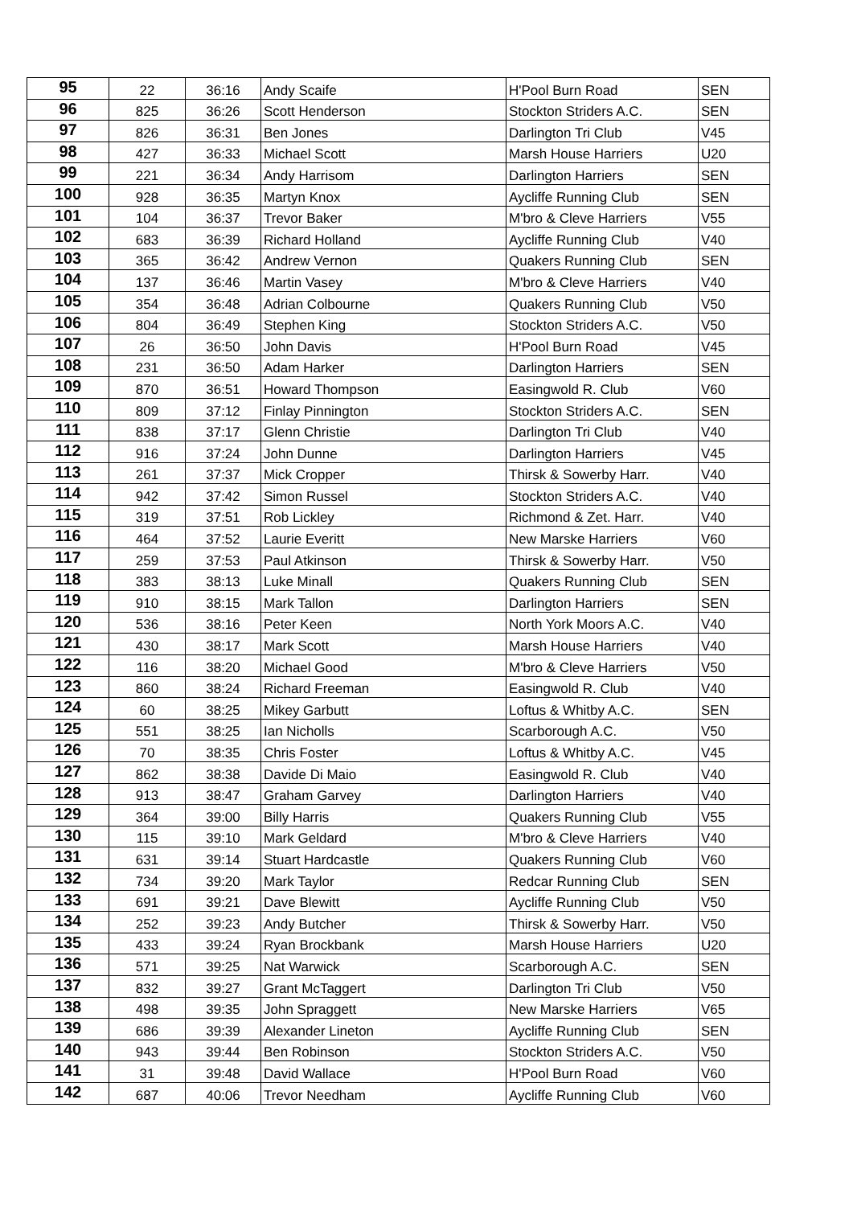| 95 | 22 | 36:16 | Andy Scaife | H'Pool Burn Road | SEN |
| 96 | 825 | 36:26 | Scott Henderson | Stockton Striders A.C. | SEN |
| 97 | 826 | 36:31 | Ben Jones | Darlington Tri Club | V45 |
| 98 | 427 | 36:33 | Michael Scott | Marsh House Harriers | U20 |
| 99 | 221 | 36:34 | Andy Harrisom | Darlington Harriers | SEN |
| 100 | 928 | 36:35 | Martyn Knox | Aycliffe Running Club | SEN |
| 101 | 104 | 36:37 | Trevor Baker | M'bro & Cleve Harriers | V55 |
| 102 | 683 | 36:39 | Richard Holland | Aycliffe Running Club | V40 |
| 103 | 365 | 36:42 | Andrew Vernon | Quakers Running Club | SEN |
| 104 | 137 | 36:46 | Martin Vasey | M'bro & Cleve Harriers | V40 |
| 105 | 354 | 36:48 | Adrian Colbourne | Quakers Running Club | V50 |
| 106 | 804 | 36:49 | Stephen King | Stockton Striders A.C. | V50 |
| 107 | 26 | 36:50 | John Davis | H'Pool Burn Road | V45 |
| 108 | 231 | 36:50 | Adam Harker | Darlington Harriers | SEN |
| 109 | 870 | 36:51 | Howard Thompson | Easingwold R. Club | V60 |
| 110 | 809 | 37:12 | Finlay Pinnington | Stockton Striders A.C. | SEN |
| 111 | 838 | 37:17 | Glenn Christie | Darlington Tri Club | V40 |
| 112 | 916 | 37:24 | John Dunne | Darlington Harriers | V45 |
| 113 | 261 | 37:37 | Mick Cropper | Thirsk & Sowerby Harr. | V40 |
| 114 | 942 | 37:42 | Simon Russel | Stockton Striders A.C. | V40 |
| 115 | 319 | 37:51 | Rob Lickley | Richmond & Zet. Harr. | V40 |
| 116 | 464 | 37:52 | Laurie Everitt | New Marske Harriers | V60 |
| 117 | 259 | 37:53 | Paul Atkinson | Thirsk & Sowerby Harr. | V50 |
| 118 | 383 | 38:13 | Luke Minall | Quakers Running Club | SEN |
| 119 | 910 | 38:15 | Mark Tallon | Darlington Harriers | SEN |
| 120 | 536 | 38:16 | Peter Keen | North York Moors A.C. | V40 |
| 121 | 430 | 38:17 | Mark Scott | Marsh House Harriers | V40 |
| 122 | 116 | 38:20 | Michael Good | M'bro & Cleve Harriers | V50 |
| 123 | 860 | 38:24 | Richard Freeman | Easingwold R. Club | V40 |
| 124 | 60 | 38:25 | Mikey Garbutt | Loftus & Whitby A.C. | SEN |
| 125 | 551 | 38:25 | Ian Nicholls | Scarborough A.C. | V50 |
| 126 | 70 | 38:35 | Chris Foster | Loftus & Whitby A.C. | V45 |
| 127 | 862 | 38:38 | Davide Di Maio | Easingwold R. Club | V40 |
| 128 | 913 | 38:47 | Graham Garvey | Darlington Harriers | V40 |
| 129 | 364 | 39:00 | Billy Harris | Quakers Running Club | V55 |
| 130 | 115 | 39:10 | Mark Geldard | M'bro & Cleve Harriers | V40 |
| 131 | 631 | 39:14 | Stuart Hardcastle | Quakers Running Club | V60 |
| 132 | 734 | 39:20 | Mark Taylor | Redcar Running Club | SEN |
| 133 | 691 | 39:21 | Dave Blewitt | Aycliffe Running Club | V50 |
| 134 | 252 | 39:23 | Andy Butcher | Thirsk & Sowerby Harr. | V50 |
| 135 | 433 | 39:24 | Ryan Brockbank | Marsh House Harriers | U20 |
| 136 | 571 | 39:25 | Nat Warwick | Scarborough A.C. | SEN |
| 137 | 832 | 39:27 | Grant McTaggert | Darlington Tri Club | V50 |
| 138 | 498 | 39:35 | John Spraggett | New Marske Harriers | V65 |
| 139 | 686 | 39:39 | Alexander Lineton | Aycliffe Running Club | SEN |
| 140 | 943 | 39:44 | Ben Robinson | Stockton Striders A.C. | V50 |
| 141 | 31 | 39:48 | David Wallace | H'Pool Burn Road | V60 |
| 142 | 687 | 40:06 | Trevor Needham | Aycliffe Running Club | V60 |